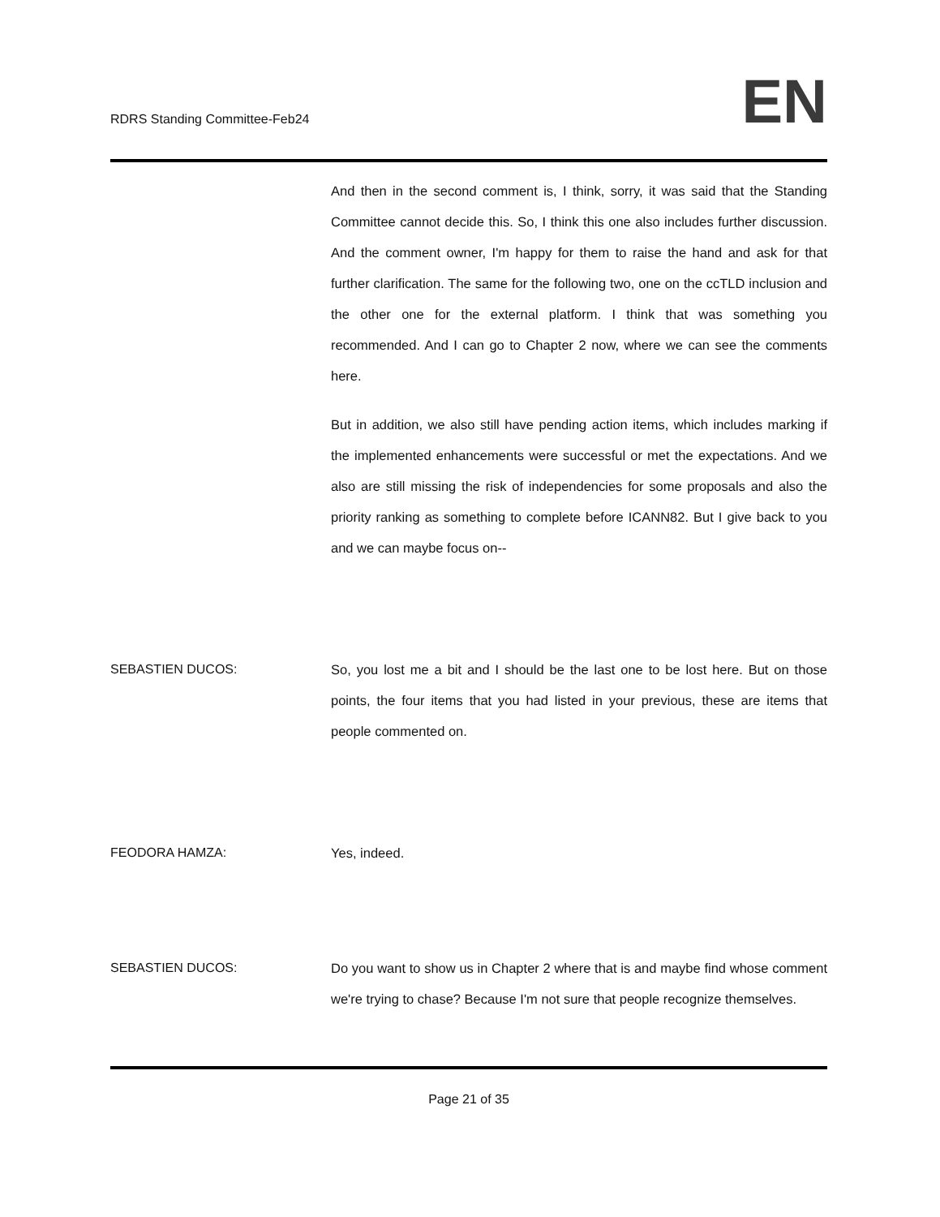RDRS Standing Committee-Feb24
EN
And then in the second comment is, I think, sorry, it was said that the Standing Committee cannot decide this. So, I think this one also includes further discussion. And the comment owner, I'm happy for them to raise the hand and ask for that further clarification. The same for the following two, one on the ccTLD inclusion and the other one for the external platform. I think that was something you recommended. And I can go to Chapter 2 now, where we can see the comments here.
But in addition, we also still have pending action items, which includes marking if the implemented enhancements were successful or met the expectations. And we also are still missing the risk of independencies for some proposals and also the priority ranking as something to complete before ICANN82. But I give back to you and we can maybe focus on--
SEBASTIEN DUCOS: So, you lost me a bit and I should be the last one to be lost here. But on those points, the four items that you had listed in your previous, these are items that people commented on.
FEODORA HAMZA: Yes, indeed.
SEBASTIEN DUCOS: Do you want to show us in Chapter 2 where that is and maybe find whose comment we're trying to chase? Because I'm not sure that people recognize themselves.
Page 21 of 35